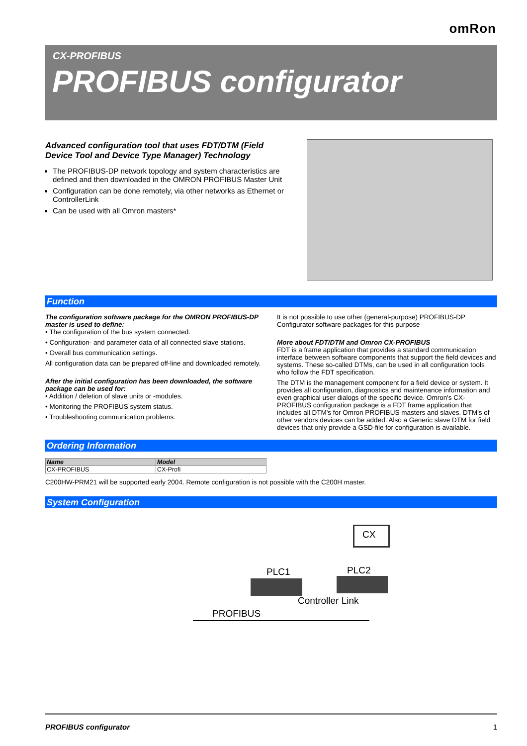omRon
CX-PROFIBUS
PROFIBUS configurator
Advanced configuration tool that uses FDT/DTM (Field Device Tool and Device Type Manager) Technology
The PROFIBUS-DP network topology and system characteristics are defined and then downloaded in the OMRON PROFIBUS Master Unit
Configuration can be done remotely, via other networks as Ethernet or ControllerLink
Can be used with all Omron masters*
Function
The configuration software package for the OMRON PROFIBUS-DP master is used to define:
• The configuration of the bus system connected.
• Configuration- and parameter data of all connected slave stations.
• Overall bus communication settings.
All configuration data can be prepared off-line and downloaded remotely.
After the initial configuration has been downloaded, the software package can be used for:
• Addition / deletion of slave units or -modules.
• Monitoring the PROFIBUS system status.
• Troubleshooting communication problems.
It is not possible to use other (general-purpose) PROFIBUS-DP Configurator software packages for this purpose
More about FDT/DTM and Omron CX-PROFIBUS
FDT is a frame application that provides a standard communication interface between software components that support the field devices and systems. These so-called DTMs, can be used in all configuration tools who follow the FDT specification.
The DTM is the management component for a field device or system. It provides all configuration, diagnostics and maintenance information and even graphical user dialogs of the specific device. Omron's CX-PROFIBUS configuration package is a FDT frame application that includes all DTM's for Omron PROFIBUS masters and slaves. DTM's of other vendors devices can be added. Also a Generic slave DTM for field devices that only provide a GSD-file for configuration is available.
Ordering Information
| Name | Model |
| --- | --- |
| CX-PROFIBUS | CX-Profi |
C200HW-PRM21 will be supported early 2004. Remote configuration is not possible with the C200H master.
System Configuration
CX
PLC1 PLC2
Controller Link
PROFIBUS
PROFIBUS configurator 1